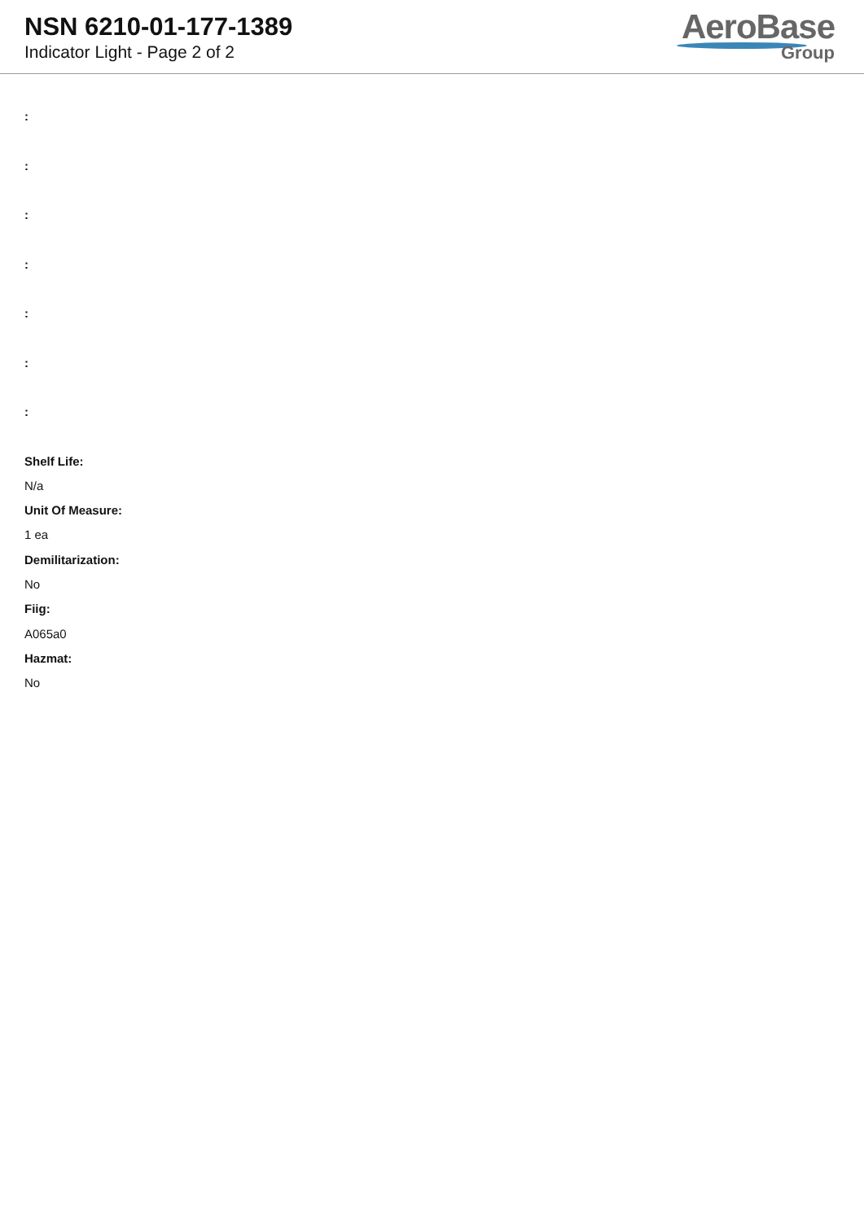NSN 6210-01-177-1389
Indicator Light - Page 2 of 2
AeroBase
Group
:
:
:
:
:
:
:
Shelf Life:
N/a
Unit Of Measure:
1 ea
Demilitarization:
No
Fiig:
A065a0
Hazmat:
No